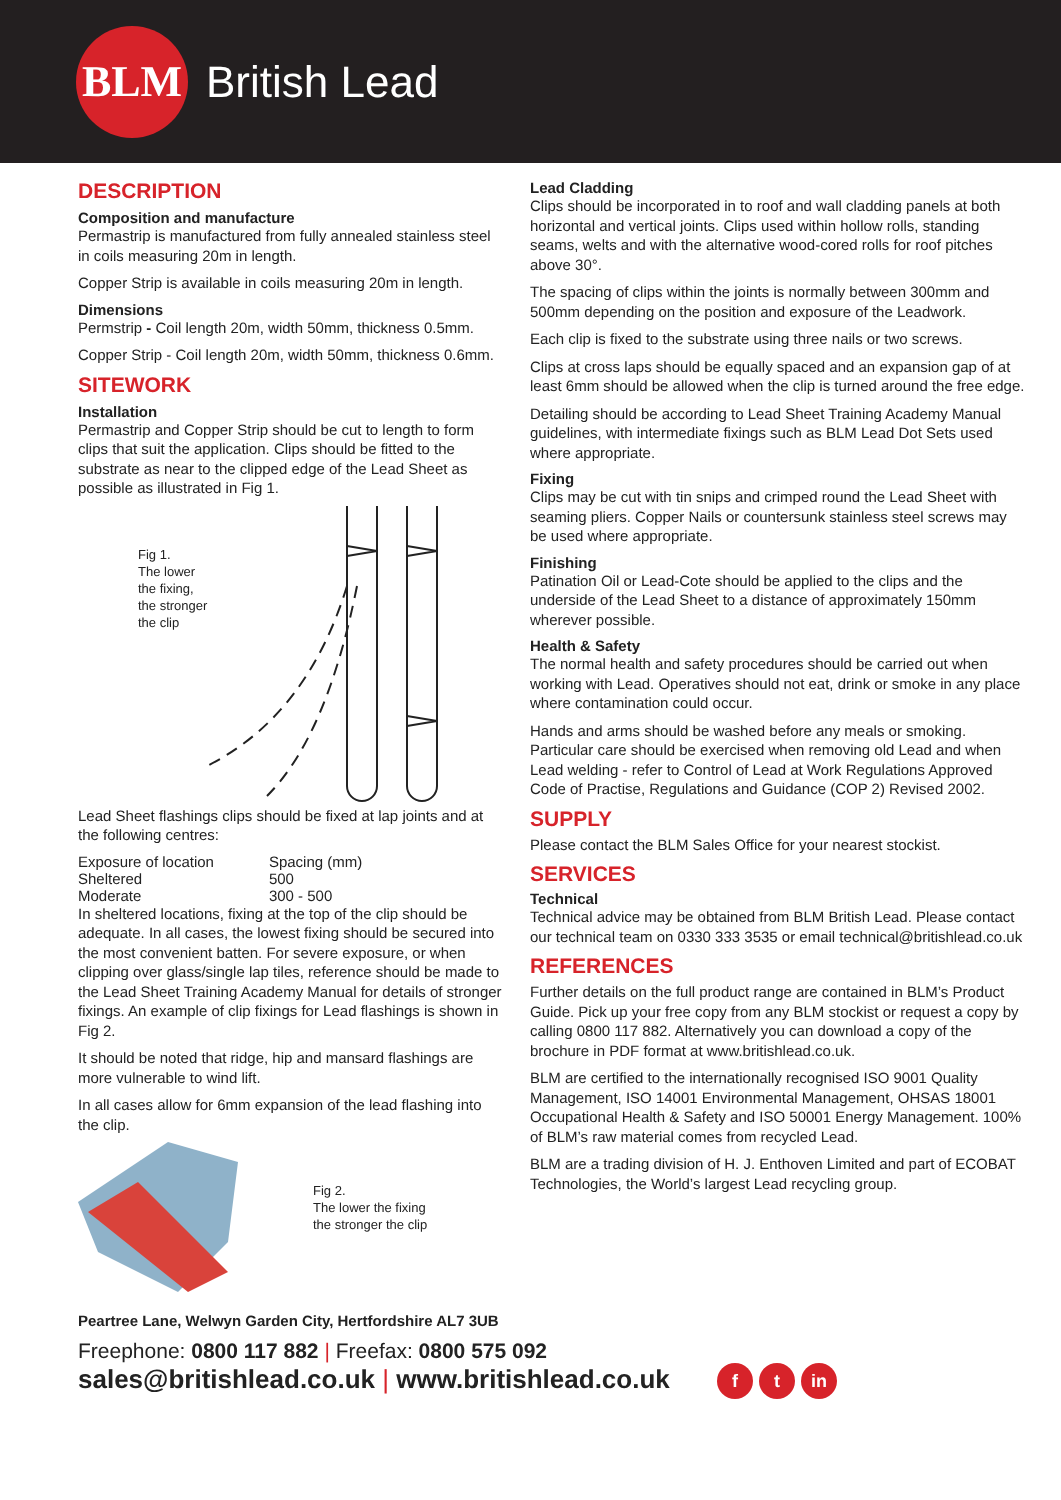BLM
British Lead
DESCRIPTION
Composition and manufacture
Permastrip is manufactured from fully annealed stainless steel in coils measuring 20m in length.
Copper Strip is available in coils measuring 20m in length.
Dimensions
Permstrip - Coil length 20m, width 50mm, thickness 0.5mm.
Copper Strip - Coil length 20m, width 50mm, thickness 0.6mm.
SITEWORK
Installation
Permastrip and Copper Strip should be cut to length to form clips that suit the application. Clips should be fitted to the substrate as near to the clipped edge of the Lead Sheet as possible as illustrated in Fig 1.
Fig 1.
The lower
the fixing,
the stronger
the clip
Lead Sheet flashings clips should be fixed at lap joints and at the following centres:
| Exposure of location | Spacing (mm) |
| Sheltered | 500 |
| Moderate | 300 - 500 |
In sheltered locations, fixing at the top of the clip should be adequate. In all cases, the lowest fixing should be secured into the most convenient batten. For severe exposure, or when clipping over glass/single lap tiles, reference should be made to the Lead Sheet Training Academy Manual for details of stronger fixings. An example of clip fixings for Lead flashings is shown in Fig 2.
It should be noted that ridge, hip and mansard flashings are more vulnerable to wind lift.
In all cases allow for 6mm expansion of the lead flashing into the clip.
Fig 2.
The lower the fixing
the stronger the clip
Lead Cladding
Clips should be incorporated in to roof and wall cladding panels at both horizontal and vertical joints. Clips used within hollow rolls, standing seams, welts and with the alternative wood-cored rolls for roof pitches above 30°.
The spacing of clips within the joints is normally between 300mm and 500mm depending on the position and exposure of the Leadwork.
Each clip is fixed to the substrate using three nails or two screws.
Clips at cross laps should be equally spaced and an expansion gap of at least 6mm should be allowed when the clip is turned around the free edge.
Detailing should be according to Lead Sheet Training Academy Manual guidelines, with intermediate fixings such as BLM Lead Dot Sets used where appropriate.
Fixing
Clips may be cut with tin snips and crimped round the Lead Sheet with seaming pliers. Copper Nails or countersunk stainless steel screws may be used where appropriate.
Finishing
Patination Oil or Lead-Cote should be applied to the clips and the underside of the Lead Sheet to a distance of approximately 150mm wherever possible.
Health & Safety
The normal health and safety procedures should be carried out when working with Lead. Operatives should not eat, drink or smoke in any place where contamination could occur.
Hands and arms should be washed before any meals or smoking. Particular care should be exercised when removing old Lead and when Lead welding - refer to Control of Lead at Work Regulations Approved Code of Practise, Regulations and Guidance (COP 2) Revised 2002.
SUPPLY
Please contact the BLM Sales Office for your nearest stockist.
SERVICES
Technical
Technical advice may be obtained from BLM British Lead. Please contact our technical team on 0330 333 3535 or email technical@britishlead.co.uk
REFERENCES
Further details on the full product range are contained in BLM’s Product Guide. Pick up your free copy from any BLM stockist or request a copy by calling 0800 117 882. Alternatively you can download a copy of the brochure in PDF format at www.britishlead.co.uk.
BLM are certified to the internationally recognised ISO 9001 Quality Management, ISO 14001 Environmental Management, OHSAS 18001 Occupational Health & Safety and ISO 50001 Energy Management. 100% of BLM’s raw material comes from recycled Lead.
BLM are a trading division of H. J. Enthoven Limited and part of ECOBAT Technologies, the World’s largest Lead recycling group.
Peartree Lane, Welwyn Garden City, Hertfordshire AL7 3UB
Freephone: 0800 117 882 | Freefax: 0800 575 092
sales@britishlead.co.uk | www.britishlead.co.uk f t in